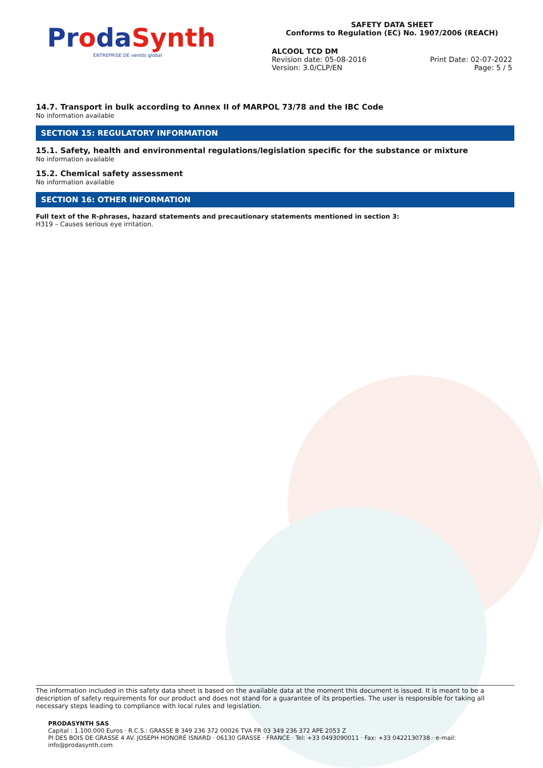ProdaSynth
ENTREPRISE DE ventós global
SAFETY DATA SHEET
Conforms to Regulation (EC) No. 1907/2006 (REACH)
ALCOOL TCD DM
Revision date: 05-08-2016
Version: 3.0/CLP/EN
Print Date: 02-07-2022
Page: 5 / 5
14.7. Transport in bulk according to Annex II of MARPOL 73/78 and the IBC Code
No information available
SECTION 15: REGULATORY INFORMATION
15.1. Safety, health and environmental regulations/legislation specific for the substance or mixture
No information available
15.2. Chemical safety assessment
No information available
SECTION 16: OTHER INFORMATION
Full text of the R-phrases, hazard statements and precautionary statements mentioned in section 3:
H319 – Causes serious eye irritation.
The information included in this safety data sheet is based on the available data at the moment this document is issued. It is meant to be a description of safety requirements for our product and does not stand for a guarantee of its properties. The user is responsible for taking all necessary steps leading to compliance with local rules and legislation.
PRODASYNTH SAS
Capital : 1.100.000 Euros · R.C.S.: GRASSE B 349 236 372 00026 TVA FR 03 349 236 372 APE 2053 Z
PI DES BOIS DE GRASSE 4 AV. JOSEPH HONORÉ ISNARD · 06130 GRASSE · FRANCE · Tel: +33 0493090011 · Fax: +33 0422130738 · e-mail: info@prodasynth.com